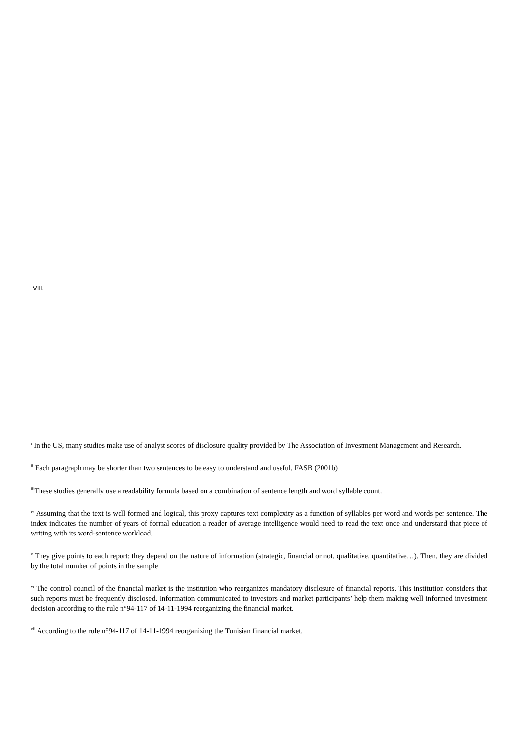VIII.
<sup>i</sup> In the US, many studies make use of analyst scores of disclosure quality provided by The Association of Investment Management and Research.
<sup>ii</sup> Each paragraph may be shorter than two sentences to be easy to understand and useful, FASB (2001b)
<sup>iii</sup>These studies generally use a readability formula based on a combination of sentence length and word syllable count.
<sup>iv</sup> Assuming that the text is well formed and logical, this proxy captures text complexity as a function of syllables per word and words per sentence. The index indicates the number of years of formal education a reader of average intelligence would need to read the text once and understand that piece of writing with its word-sentence workload.
<sup>v</sup> They give points to each report: they depend on the nature of information (strategic, financial or not, qualitative, quantitative…). Then, they are divided by the total number of points in the sample
<sup>vi</sup> The control council of the financial market is the institution who reorganizes mandatory disclosure of financial reports. This institution considers that such reports must be frequently disclosed. Information communicated to investors and market participants’ help them making well informed investment decision according to the rule n°94-117 of 14-11-1994 reorganizing the financial market.
<sup>vii</sup> According to the rule n°94-117 of 14-11-1994 reorganizing the Tunisian financial market.